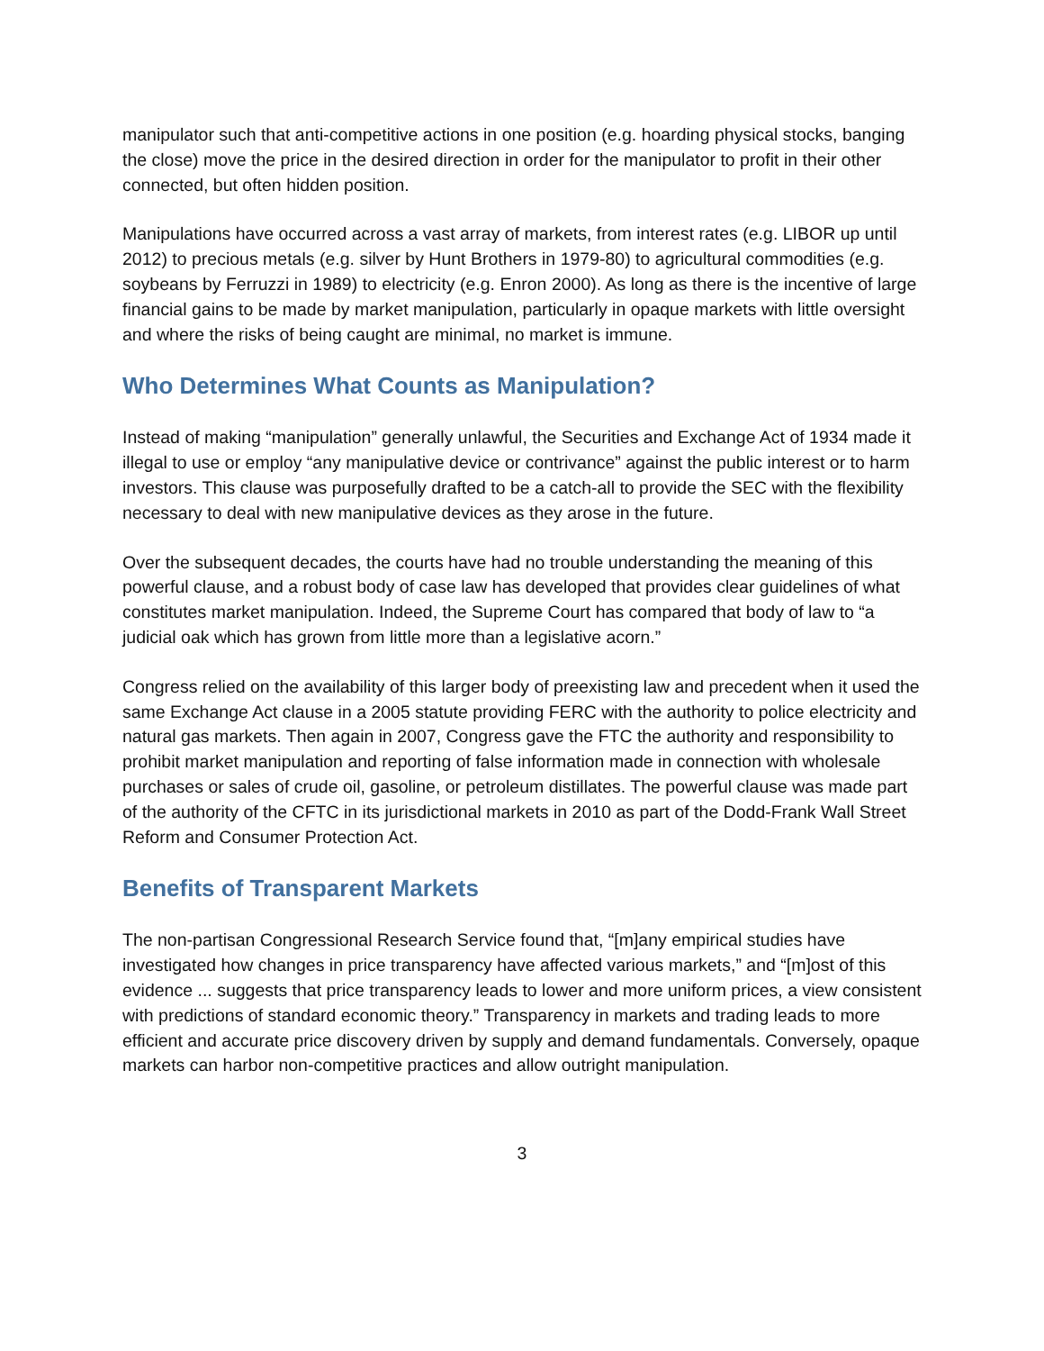manipulator such that anti-competitive actions in one position (e.g. hoarding physical stocks, banging the close) move the price in the desired direction in order for the manipulator to profit in their other connected, but often hidden position.
Manipulations have occurred across a vast array of markets, from interest rates (e.g. LIBOR up until 2012) to precious metals (e.g. silver by Hunt Brothers in 1979-80) to agricultural commodities (e.g. soybeans by Ferruzzi in 1989) to electricity (e.g. Enron 2000). As long as there is the incentive of large financial gains to be made by market manipulation, particularly in opaque markets with little oversight and where the risks of being caught are minimal, no market is immune.
Who Determines What Counts as Manipulation?
Instead of making “manipulation” generally unlawful, the Securities and Exchange Act of 1934 made it illegal to use or employ “any manipulative device or contrivance” against the public interest or to harm investors. This clause was purposefully drafted to be a catch-all to provide the SEC with the flexibility necessary to deal with new manipulative devices as they arose in the future.
Over the subsequent decades, the courts have had no trouble understanding the meaning of this powerful clause, and a robust body of case law has developed that provides clear guidelines of what constitutes market manipulation. Indeed, the Supreme Court has compared that body of law to “a judicial oak which has grown from little more than a legislative acorn.”
Congress relied on the availability of this larger body of preexisting law and precedent when it used the same Exchange Act clause in a 2005 statute providing FERC with the authority to police electricity and natural gas markets. Then again in 2007, Congress gave the FTC the authority and responsibility to prohibit market manipulation and reporting of false information made in connection with wholesale purchases or sales of crude oil, gasoline, or petroleum distillates. The powerful clause was made part of the authority of the CFTC in its jurisdictional markets in 2010 as part of the Dodd-Frank Wall Street Reform and Consumer Protection Act.
Benefits of Transparent Markets
The non-partisan Congressional Research Service found that, “[m]any empirical studies have investigated how changes in price transparency have affected various markets,” and “[m]ost of this evidence ... suggests that price transparency leads to lower and more uniform prices, a view consistent with predictions of standard economic theory.” Transparency in markets and trading leads to more efficient and accurate price discovery driven by supply and demand fundamentals. Conversely, opaque markets can harbor non-competitive practices and allow outright manipulation.
3